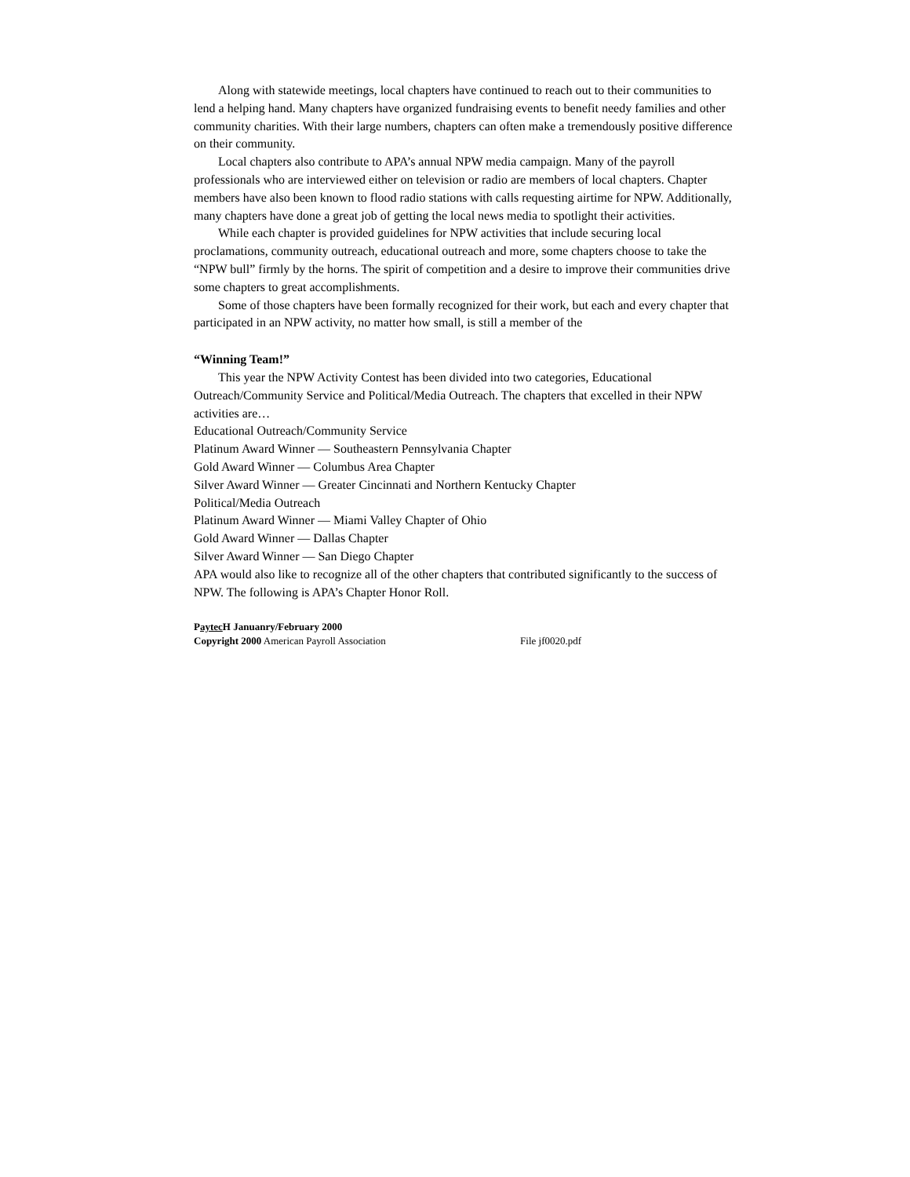Along with statewide meetings, local chapters have continued to reach out to their communities to lend a helping hand. Many chapters have organized fundraising events to benefit needy families and other community charities. With their large numbers, chapters can often make a tremendously positive difference on their community.
Local chapters also contribute to APA’s annual NPW media campaign. Many of the payroll professionals who are interviewed either on television or radio are members of local chapters. Chapter members have also been known to flood radio stations with calls requesting airtime for NPW. Additionally, many chapters have done a great job of getting the local news media to spotlight their activities.
While each chapter is provided guidelines for NPW activities that include securing local proclamations, community outreach, educational outreach and more, some chapters choose to take the “NPW bull” firmly by the horns. The spirit of competition and a desire to improve their communities drive some chapters to great accomplishments.
Some of those chapters have been formally recognized for their work, but each and every chapter that participated in an NPW activity, no matter how small, is still a member of the
“Winning Team!”
This year the NPW Activity Contest has been divided into two categories, Educational Outreach/Community Service and Political/Media Outreach. The chapters that excelled in their NPW activities are…
Educational Outreach/Community Service
Platinum Award Winner — Southeastern Pennsylvania Chapter
Gold Award Winner — Columbus Area Chapter
Silver Award Winner — Greater Cincinnati and Northern Kentucky Chapter
Political/Media Outreach
Platinum Award Winner — Miami Valley Chapter of Ohio
Gold Award Winner — Dallas Chapter
Silver Award Winner — San Diego Chapter
APA would also like to recognize all of the other chapters that contributed significantly to the success of NPW. The following is APA’s Chapter Honor Roll.
Paytec H Januanry/February 2000
Copyright 2000 American Payroll Association File jf0020.pdf